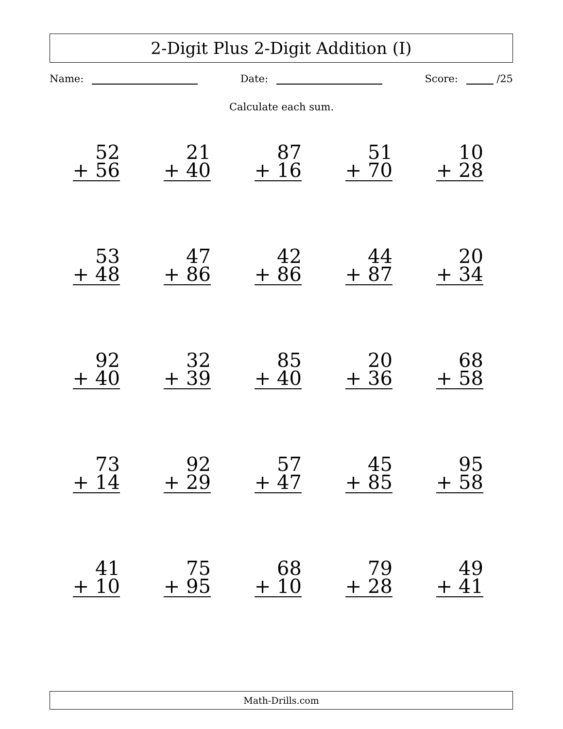2-Digit Plus 2-Digit Addition (I)
Name: Date: Score: /25
Calculate each sum.
| 52 + 56 | 21 + 40 | 87 + 16 | 51 + 70 | 10 + 28 |
| 53 + 48 | 47 + 86 | 42 + 86 | 44 + 87 | 20 + 34 |
| 92 + 40 | 32 + 39 | 85 + 40 | 20 + 36 | 68 + 58 |
| 73 + 14 | 92 + 29 | 57 + 47 | 45 + 85 | 95 + 58 |
| 41 + 10 | 75 + 95 | 68 + 10 | 79 + 28 | 49 + 41 |
Math-Drills.com